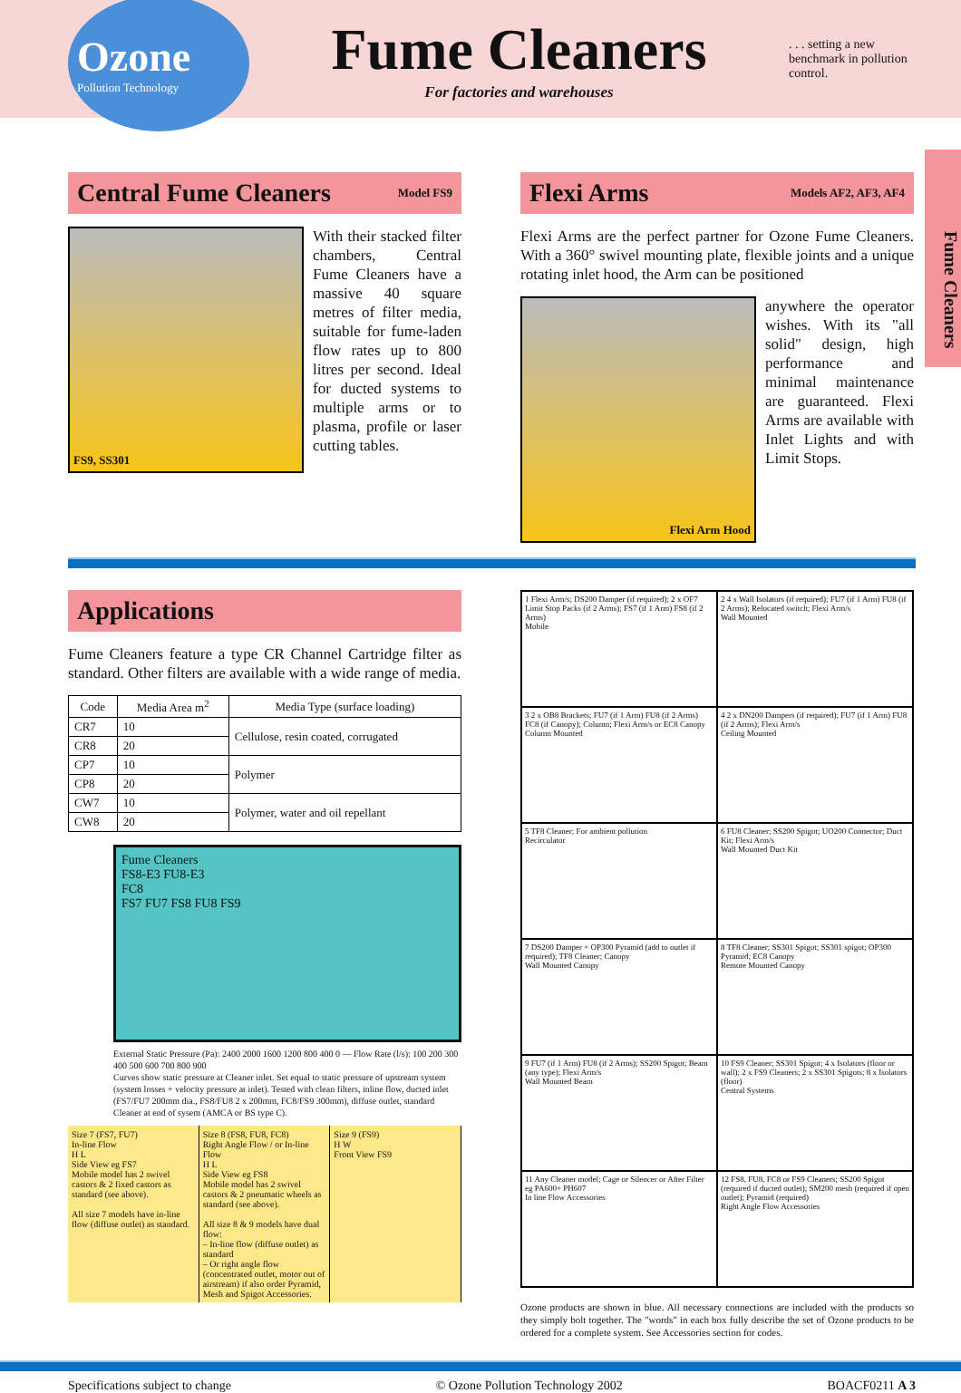Ozone
Pollution Technology
Fume Cleaners
For factories and warehouses
. . . setting a new benchmark in pollution control.
Fume Cleaners
Central Fume Cleaners
Model FS9
FS9, SS301
With their stacked filter chambers, Central Fume Cleaners have a massive 40 square metres of filter media, suitable for fume-laden flow rates up to 800 litres per second. Ideal for ducted systems to multiple arms or to plasma, profile or laser cutting tables.
Flexi Arms
Models AF2, AF3, AF4
Flexi Arms are the perfect partner for Ozone Fume Cleaners. With a 360° swivel mounting plate, flexible joints and a unique rotating inlet hood, the Arm can be positioned
Flexi Arm Hood
anywhere the operator wishes. With its "all solid" design, high performance and minimal maintenance are guaranteed. Flexi Arms are available with Inlet Lights and with Limit Stops.
Applications
Fume Cleaners feature a type CR Channel Cartridge filter as standard. Other filters are available with a wide range of media.
| Code | Media Area m<sup>2</sup> | Media Type (surface loading) |
| --- | --- | --- |
| CR7 | 10 | Cellulose, resin coated, corrugated |
| CR8 | 20 | |
| CP7 | 10 | Polymer |
| CP8 | 20 | |
| CW7 | 10 | Polymer, water and oil repellant |
| CW8 | 20 | |
Fume Cleaners
FS8-E3 FU8-E3
FC8
FS7 FU7 FS8 FU8 FS9
External Static Pressure (Pa): 2400 2000 1600 1200 800 400 0 — Flow Rate (l/s): 100 200 300 400 500 600 700 800 900
Curves show static pressure at Cleaner inlet. Set equal to static pressure of upstream system (system losses + velocity pressure at inlet). Tested with clean filters, inline flow, ducted inlet (FS7/FU7 200mm dia., FS8/FU8 2 x 200mm, FC8/FS9 300mm), diffuse outlet, standard Cleaner at end of sysem (AMCA or BS type C).
Size 7 (FS7, FU7)
In-line Flow
H L
Side View eg FS7
Mobile model has 2 swivel castors & 2 fixed castors as standard (see above).
All size 7 models have in-line flow (diffuse outlet) as standard.
Size 8 (FS8, FU8, FC8)
Right Angle Flow / or In-line Flow
H L
Side View eg FS8
Mobile model has 2 swivel castors & 2 pneumatic wheels as standard (see above).
All size 8 & 9 models have dual flow:
– In-line flow (diffuse outlet) as standard
– Or right angle flow (concentrated outlet, motor out of airstream) if also order Pyramid, Mesh and Spigot Accessories.
Size 9 (FS9)
H W
Front View FS9
1 Flexi Arm/s; DS200 Damper (if required); 2 x OF7 Limit Stop Packs (if 2 Arms); FS7 (if 1 Arm) FS8 (if 2 Arms)
Mobile
2 4 x Wall Isolators (if required); FU7 (if 1 Arm) FU8 (if 2 Arms); Relocated switch; Flexi Arm/s
Wall Mounted
3 2 x OB8 Brackets; FU7 (if 1 Arm) FU8 (if 2 Arms) FC8 (if Canopy); Column; Flexi Arm/s or EC8 Canopy
Column Mounted
4 2 x DN200 Dampers (if required); FU7 (if 1 Arm) FU8 (if 2 Arms); Flexi Arm/s
Ceiling Mounted
5 TF8 Cleaner; For ambient pollution
Recirculator
6 FU8 Cleaner; SS200 Spigot; UO200 Connector; Duct Kit; Flexi Arm/s
Wall Mounted Duct Kit
7 DS200 Damper + OP300 Pyramid (add to outlet if required); TF8 Cleaner; Canopy
Wall Mounted Canopy
8 TF8 Cleaner; SS301 Spigot; SS301 spigot; OP300 Pyramid; EC8 Canopy
Remote Mounted Canopy
9 FU7 (if 1 Arm) FU8 (if 2 Arms); SS200 Spigot; Beam (any type); Flexi Arm/s
Wall Mounted Beam
10 FS9 Cleaner; SS301 Spigot; 4 x Isolators (floor or wall); 2 x FS9 Cleaners; 2 x SS301 Spigots; 8 x Isolators (floor)
Central Systems
11 Any Cleaner model; Cage or Silencer or After Filter eg PA600+ PH607
In line Flow Accessories
12 FS8, FU8, FC8 or FS9 Cleaners; SS200 Spigot (required if ducted outlet); SM200 mesh (required if open outlet); Pyramid (required)
Right Angle Flow Accessories
Ozone products are shown in blue. All necessary connections are included with the products so they simply bolt together. The "words" in each box fully describe the set of Ozone products to be ordered for a complete system. See Accessories section for codes.
Specifications subject to change © Ozone Pollution Technology 2002 BOACF0211 A 3